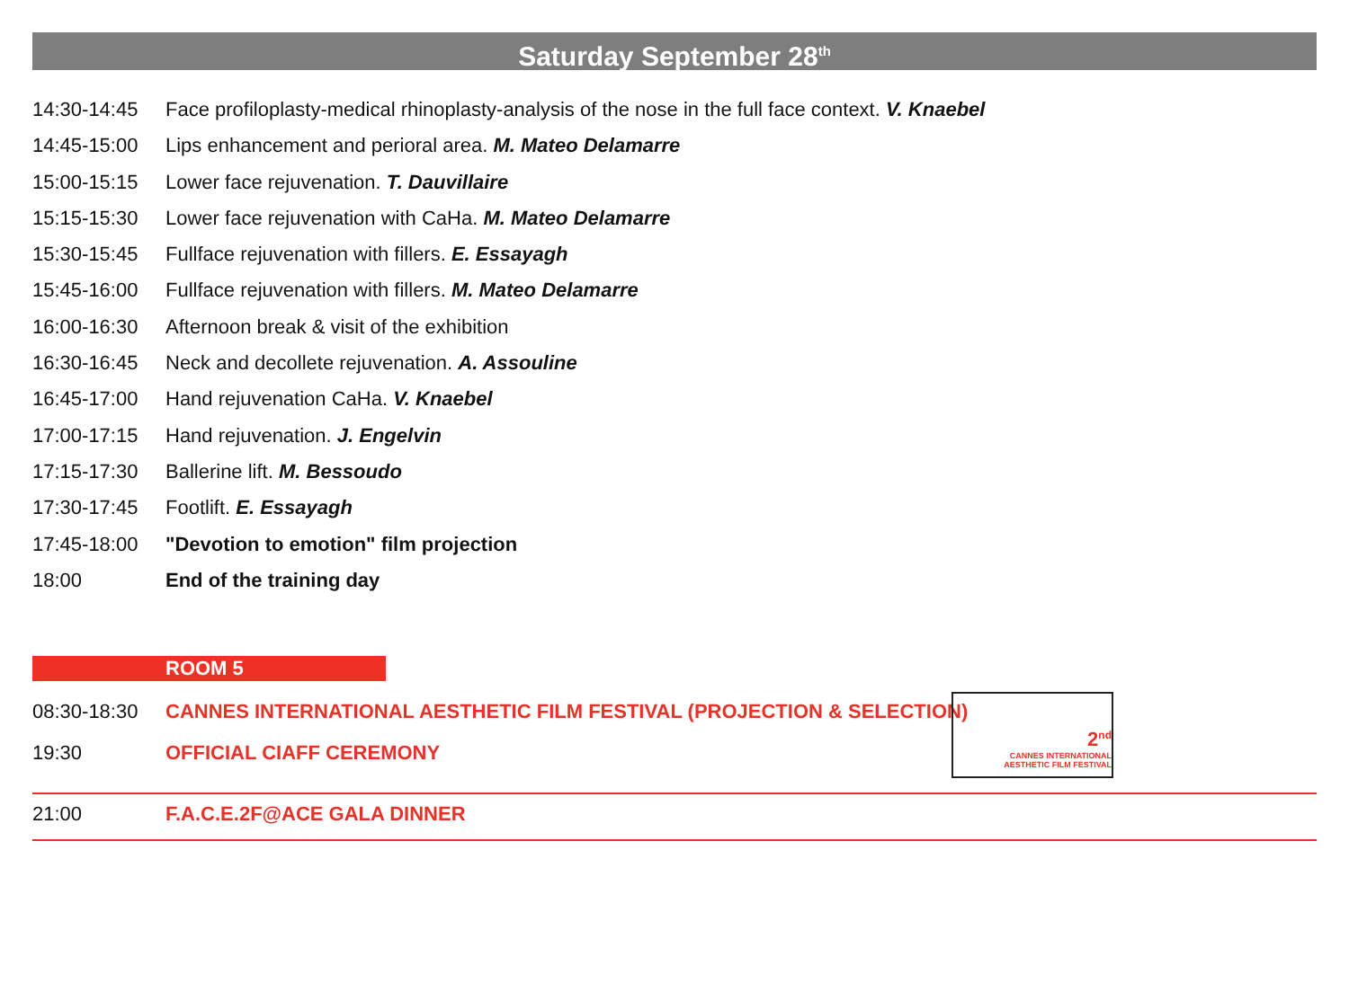Saturday September 28<sup>th</sup>
14:30-14:45 Face profiloplasty-medical rhinoplasty-analysis of the nose in the full face context. V. Knaebel
14:45-15:00 Lips enhancement and perioral area. M. Mateo Delamarre
15:00-15:15 Lower face rejuvenation. T. Dauvillaire
15:15-15:30 Lower face rejuvenation with CaHa. M. Mateo Delamarre
15:30-15:45 Fullface rejuvenation with fillers. E. Essayagh
15:45-16:00 Fullface rejuvenation with fillers. M. Mateo Delamarre
16:00-16:30 Afternoon break & visit of the exhibition
16:30-16:45 Neck and decollete rejuvenation. A. Assouline
16:45-17:00 Hand rejuvenation CaHa. V. Knaebel
17:00-17:15 Hand rejuvenation. J. Engelvin
17:15-17:30 Ballerine lift. M. Bessoudo
17:30-17:45 Footlift. E. Essayagh
17:45-18:00 "Devotion to emotion" film projection
18:00 End of the training day
ROOM 5
08:30-18:30 CANNES INTERNATIONAL AESTHETIC FILM FESTIVAL (PROJECTION & SELECTION)
19:30 OFFICIAL CIAFF CEREMONY
2<sup>nd</sup>
CANNES INTERNATIONAL
AESTHETIC FILM FESTIVAL
21:00 F.A.C.E.2F@ACE GALA DINNER